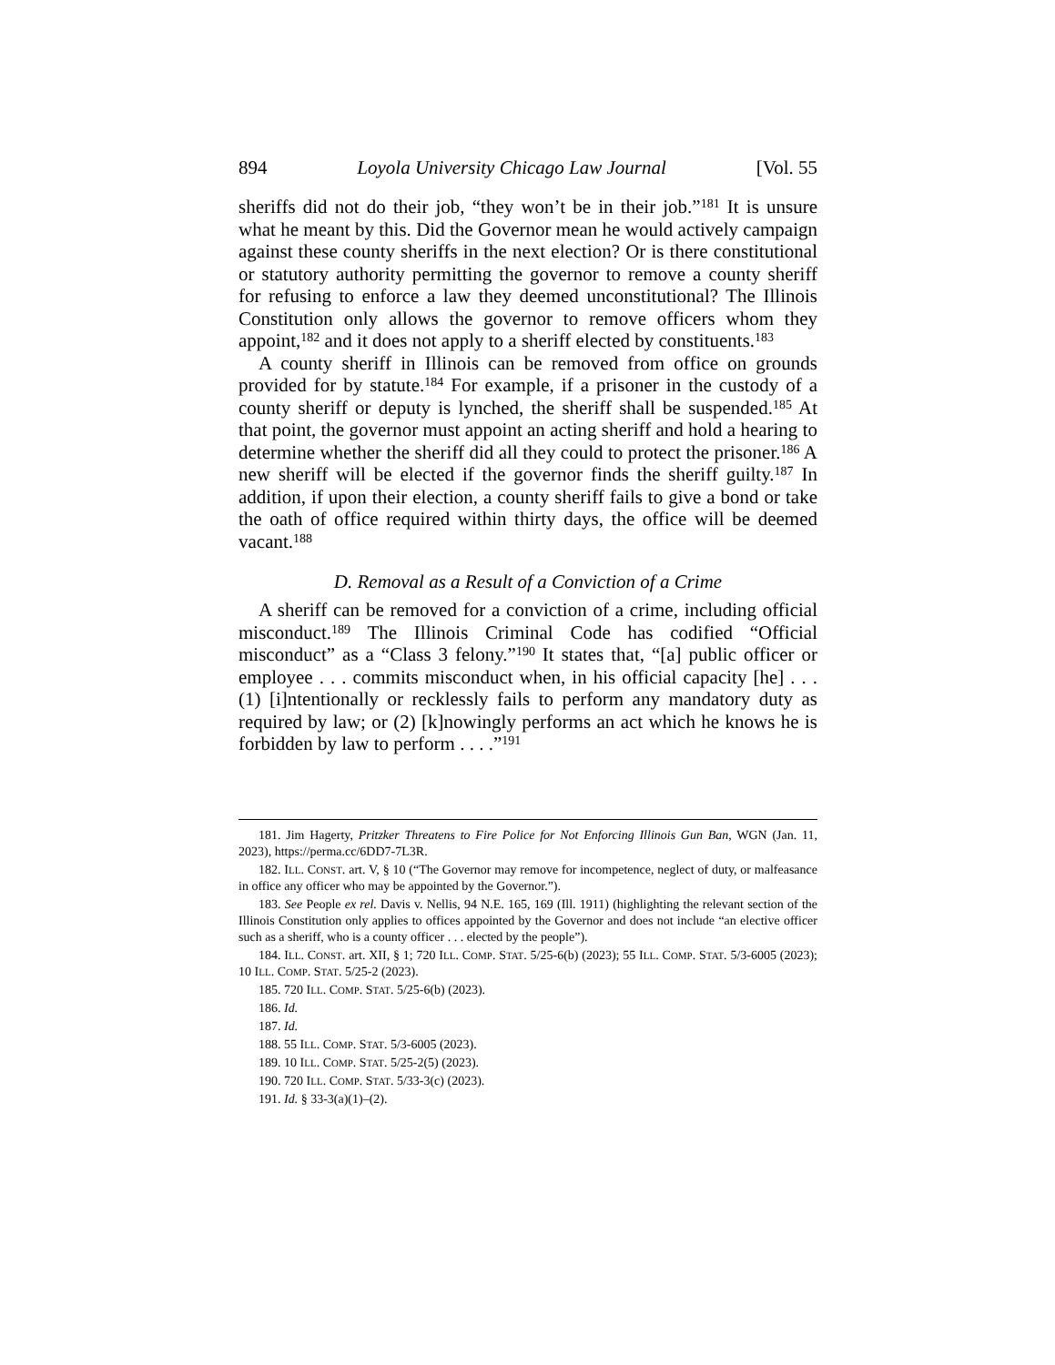894 Loyola University Chicago Law Journal [Vol. 55
sheriffs did not do their job, “they won’t be in their job.”<sup>181</sup> It is unsure what he meant by this. Did the Governor mean he would actively campaign against these county sheriffs in the next election? Or is there constitutional or statutory authority permitting the governor to remove a county sheriff for refusing to enforce a law they deemed unconstitutional? The Illinois Constitution only allows the governor to remove officers whom they appoint,<sup>182</sup> and it does not apply to a sheriff elected by constituents.<sup>183</sup>
A county sheriff in Illinois can be removed from office on grounds provided for by statute.<sup>184</sup> For example, if a prisoner in the custody of a county sheriff or deputy is lynched, the sheriff shall be suspended.<sup>185</sup> At that point, the governor must appoint an acting sheriff and hold a hearing to determine whether the sheriff did all they could to protect the prisoner.<sup>186</sup> A new sheriff will be elected if the governor finds the sheriff guilty.<sup>187</sup> In addition, if upon their election, a county sheriff fails to give a bond or take the oath of office required within thirty days, the office will be deemed vacant.<sup>188</sup>
D. Removal as a Result of a Conviction of a Crime
A sheriff can be removed for a conviction of a crime, including official misconduct.<sup>189</sup> The Illinois Criminal Code has codified “Official misconduct” as a “Class 3 felony.”<sup>190</sup> It states that, “[a] public officer or employee . . . commits misconduct when, in his official capacity [he] . . . (1) [i]ntentionally or recklessly fails to perform any mandatory duty as required by law; or (2) [k]nowingly performs an act which he knows he is forbidden by law to perform . . . .”<sup>191</sup>
181. Jim Hagerty, Pritzker Threatens to Fire Police for Not Enforcing Illinois Gun Ban, WGN (Jan. 11, 2023), https://perma.cc/6DD7-7L3R.
182. ILL. CONST. art. V, § 10 (“The Governor may remove for incompetence, neglect of duty, or malfeasance in office any officer who may be appointed by the Governor.”).
183. See People ex rel. Davis v. Nellis, 94 N.E. 165, 169 (Ill. 1911) (highlighting the relevant section of the Illinois Constitution only applies to offices appointed by the Governor and does not include “an elective officer such as a sheriff, who is a county officer . . . elected by the people”).
184. ILL. CONST. art. XII, § 1; 720 ILL. COMP. STAT. 5/25-6(b) (2023); 55 ILL. COMP. STAT. 5/3-6005 (2023); 10 ILL. COMP. STAT. 5/25-2 (2023).
185. 720 ILL. COMP. STAT. 5/25-6(b) (2023).
186. Id.
187. Id.
188. 55 ILL. COMP. STAT. 5/3-6005 (2023).
189. 10 ILL. COMP. STAT. 5/25-2(5) (2023).
190. 720 ILL. COMP. STAT. 5/33-3(c) (2023).
191. Id. § 33-3(a)(1)–(2).